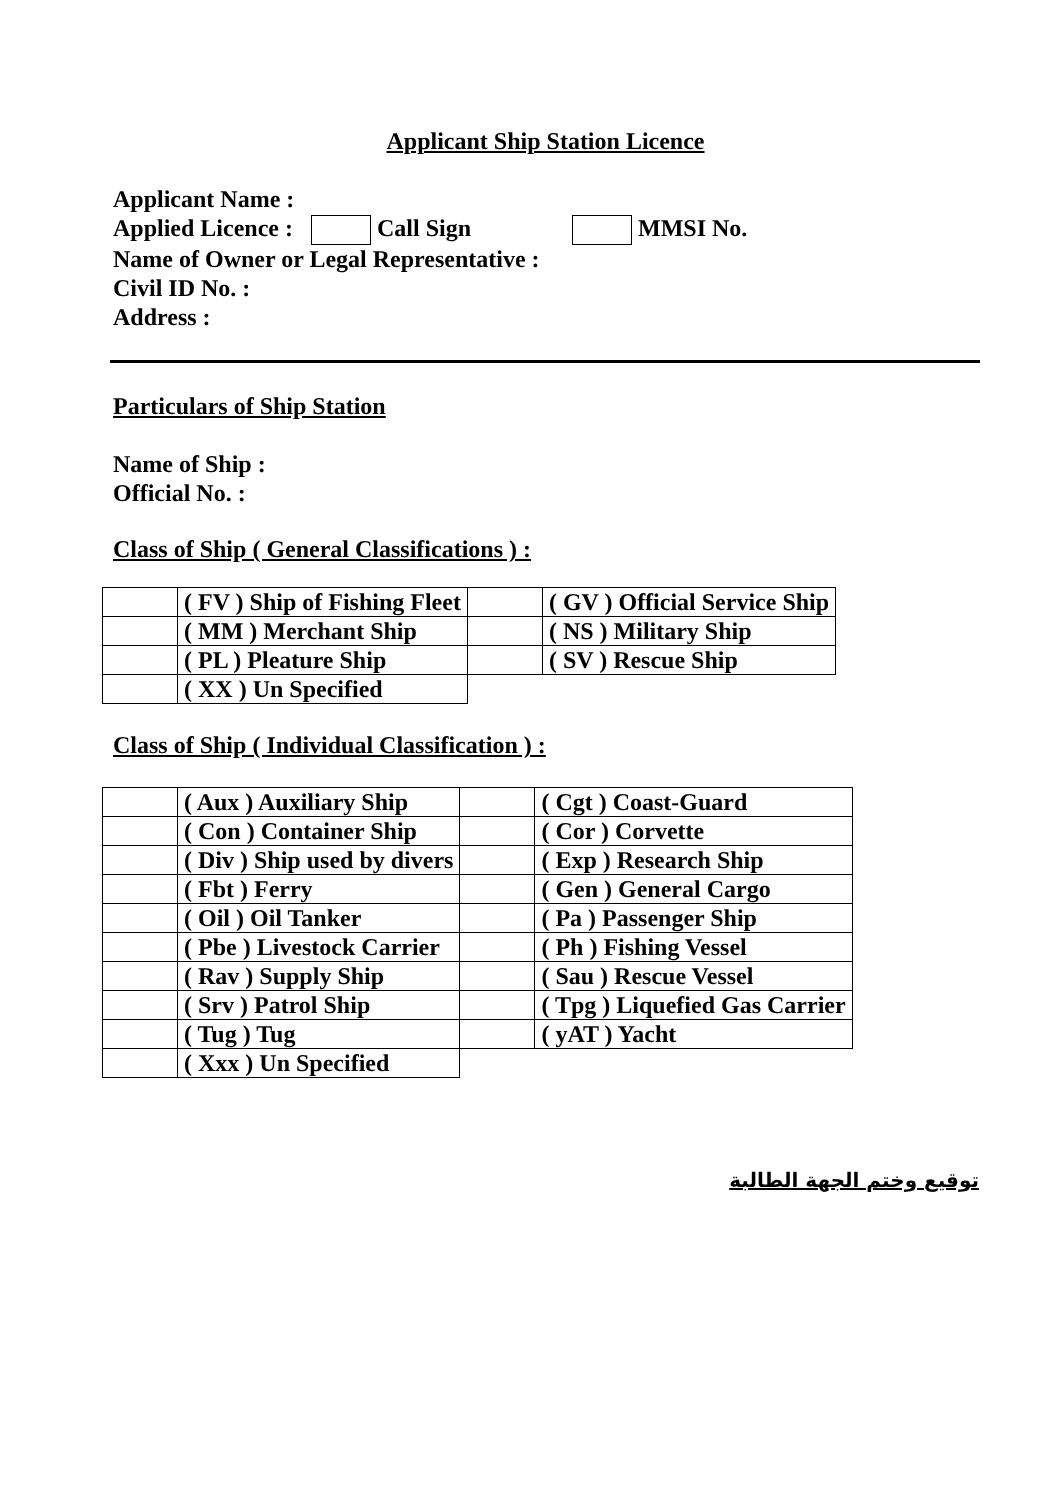Applicant Ship Station Licence
Applicant Name :
Applied Licence : Call Sign MMSI No.
Name of Owner or Legal Representative :
Civil ID No. :
Address :
Particulars of Ship Station
Name of Ship :
Official No. :
Class of Ship ( General Classifications ) :
| | ( FV ) Ship of Fishing Fleet | | ( GV ) Official Service Ship |
| | ( MM ) Merchant Ship | | ( NS ) Military Ship |
| | ( PL ) Pleature Ship | | ( SV ) Rescue Ship |
| | ( XX ) Un Specified | | |
Class of Ship ( Individual Classification ) :
| | ( Aux ) Auxiliary Ship | | ( Cgt ) Coast-Guard |
| | ( Con ) Container Ship | | ( Cor ) Corvette |
| | ( Div ) Ship used by divers | | ( Exp ) Research Ship |
| | ( Fbt ) Ferry | | ( Gen ) General Cargo |
| | ( Oil ) Oil Tanker | | ( Pa ) Passenger Ship |
| | ( Pbe ) Livestock Carrier | | ( Ph ) Fishing Vessel |
| | ( Rav ) Supply Ship | | ( Sau ) Rescue Vessel |
| | ( Srv ) Patrol Ship | | ( Tpg ) Liquefied Gas Carrier |
| | ( Tug ) Tug | | ( yAT ) Yacht |
| | ( Xxx ) Un Specified | | |
توقيع وختم الجهة الطالبة